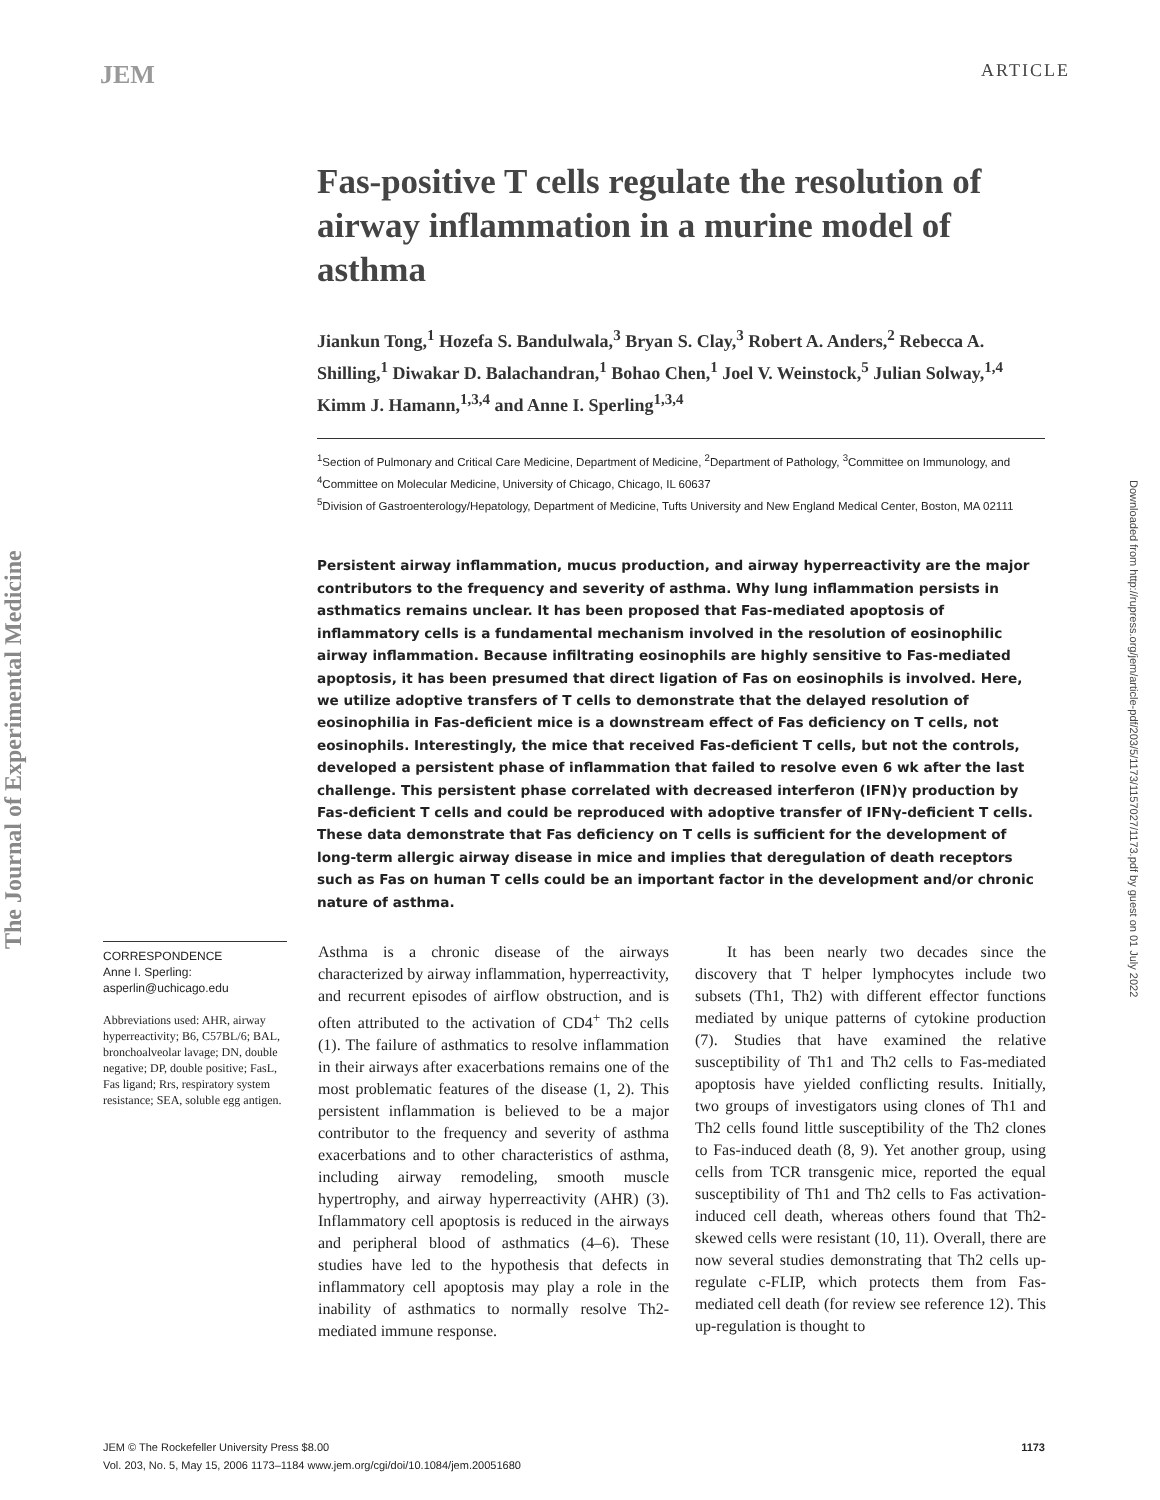JEM ARTICLE
The Journal of Experimental Medicine
Downloaded from http://rupress.org/jem/article-pdf/203/5/1173/1157027/1173.pdf by guest on 01 July 2022
Fas-positive T cells regulate the resolution of airway inflammation in a murine model of asthma
Jiankun Tong,<sup>1</sup> Hozefa S. Bandulwala,<sup>3</sup> Bryan S. Clay,<sup>3</sup> Robert A. Anders,<sup>2</sup> Rebecca A. Shilling,<sup>1</sup> Diwakar D. Balachandran,<sup>1</sup> Bohao Chen,<sup>1</sup> Joel V. Weinstock,<sup>5</sup> Julian Solway,<sup>1,4</sup> Kimm J. Hamann,<sup>1,3,4</sup> and Anne I. Sperling<sup>1,3,4</sup>
<sup>1</sup> Section of Pulmonary and Critical Care Medicine, Department of Medicine, <sup>2</sup>Department of Pathology, <sup>3</sup>Committee on Immunology, and <sup>4</sup>Committee on Molecular Medicine, University of Chicago, Chicago, IL 60637
<sup>5</sup> Division of Gastroenterology/Hepatology, Department of Medicine, Tufts University and New England Medical Center, Boston, MA 02111
Persistent airway inflammation, mucus production, and airway hyperreactivity are the major contributors to the frequency and severity of asthma. Why lung inflammation persists in asthmatics remains unclear. It has been proposed that Fas-mediated apoptosis of inflammatory cells is a fundamental mechanism involved in the resolution of eosinophilic airway inflammation. Because infiltrating eosinophils are highly sensitive to Fas-mediated apoptosis, it has been presumed that direct ligation of Fas on eosinophils is involved. Here, we utilize adoptive transfers of T cells to demonstrate that the delayed resolution of eosinophilia in Fas-deficient mice is a downstream effect of Fas deficiency on T cells, not eosinophils. Interestingly, the mice that received Fas-deficient T cells, but not the controls, developed a persistent phase of inflammation that failed to resolve even 6 wk after the last challenge. This persistent phase correlated with decreased interferon (IFN)γ production by Fas-deficient T cells and could be reproduced with adoptive transfer of IFNγ-deficient T cells. These data demonstrate that Fas deficiency on T cells is sufficient for the development of long-term allergic airway disease in mice and implies that deregulation of death receptors such as Fas on human T cells could be an important factor in the development and/or chronic nature of asthma.
CORRESPONDENCE
Anne I. Sperling:
asperlin@uchicago.edu
Abbreviations used: AHR, airway hyperreactivity; B6, C57BL/6; BAL, bronchoalveolar lavage; DN, double negative; DP, double positive; FasL, Fas ligand; Rrs, respiratory system resistance; SEA, soluble egg antigen.
Asthma is a chronic disease of the airways characterized by airway inflammation, hyperreactivity, and recurrent episodes of airflow obstruction, and is often attributed to the activation of CD4<sup>+</sup> Th2 cells (1). The failure of asthmatics to resolve inflammation in their airways after exacerbations remains one of the most problematic features of the disease (1, 2). This persistent inflammation is believed to be a major contributor to the frequency and severity of asthma exacerbations and to other characteristics of asthma, including airway remodeling, smooth muscle hypertrophy, and airway hyperreactivity (AHR) (3). Inflammatory cell apoptosis is reduced in the airways and peripheral blood of asthmatics (4–6). These studies have led to the hypothesis that defects in inflammatory cell apoptosis may play a role in the inability of asthmatics to normally resolve Th2-mediated immune response.
It has been nearly two decades since the discovery that T helper lymphocytes include two subsets (Th1, Th2) with different effector functions mediated by unique patterns of cytokine production (7). Studies that have examined the relative susceptibility of Th1 and Th2 cells to Fas-mediated apoptosis have yielded conflicting results. Initially, two groups of investigators using clones of Th1 and Th2 cells found little susceptibility of the Th2 clones to Fas-induced death (8, 9). Yet another group, using cells from TCR transgenic mice, reported the equal susceptibility of Th1 and Th2 cells to Fas activation-induced cell death, whereas others found that Th2-skewed cells were resistant (10, 11). Overall, there are now several studies demonstrating that Th2 cells up-regulate c-FLIP, which protects them from Fas-mediated cell death (for review see reference 12). This up-regulation is thought to
JEM © The Rockefeller University Press $8.00
Vol. 203, No. 5, May 15, 2006 1173–1184 www.jem.org/cgi/doi/10.1084/jem.20051680 1173